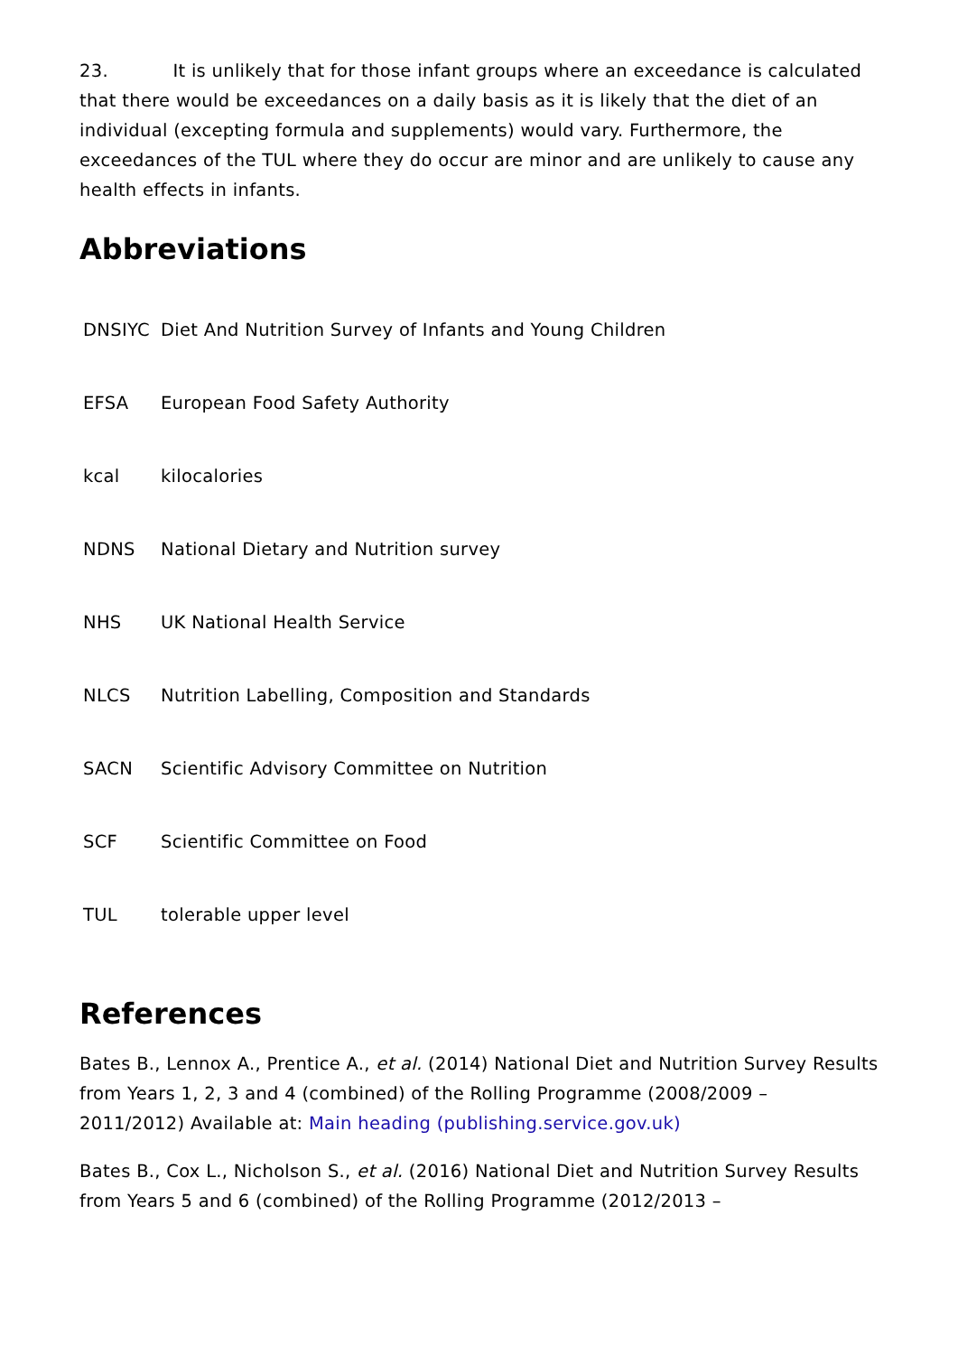23. It is unlikely that for those infant groups where an exceedance is calculated that there would be exceedances on a daily basis as it is likely that the diet of an individual (excepting formula and supplements) would vary. Furthermore, the exceedances of the TUL where they do occur are minor and are unlikely to cause any health effects in infants.
Abbreviations
| DNSIYC | Diet And Nutrition Survey of Infants and Young Children |
| EFSA | European Food Safety Authority |
| kcal | kilocalories |
| NDNS | National Dietary and Nutrition survey |
| NHS | UK National Health Service |
| NLCS | Nutrition Labelling, Composition and Standards |
| SACN | Scientific Advisory Committee on Nutrition |
| SCF | Scientific Committee on Food |
| TUL | tolerable upper level |
References
Bates B., Lennox A., Prentice A., et al. (2014) National Diet and Nutrition Survey Results from Years 1, 2, 3 and 4 (combined) of the Rolling Programme (2008/2009 – 2011/2012) Available at: Main heading (publishing.service.gov.uk)
Bates B., Cox L., Nicholson S., et al. (2016) National Diet and Nutrition Survey Results from Years 5 and 6 (combined) of the Rolling Programme (2012/2013 –